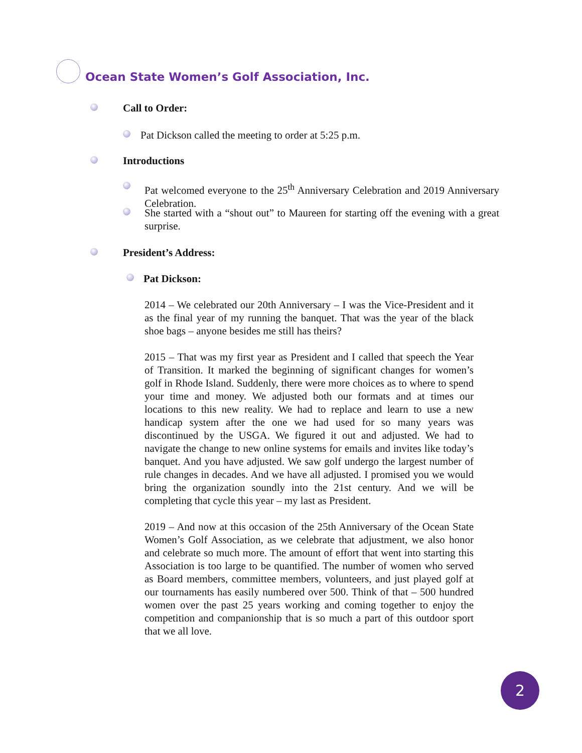Ocean State Women’s Golf Association, Inc.
Call to Order:
Pat Dickson called the meeting to order at 5:25 p.m.
Introductions
Pat welcomed everyone to the 25<sup>th</sup> Anniversary Celebration and 2019 Anniversary Celebration.
She started with a “shout out” to Maureen for starting off the evening with a great surprise.
President’s Address:
Pat Dickson:
2014 – We celebrated our 20th Anniversary – I was the Vice-President and it as the final year of my running the banquet. That was the year of the black shoe bags – anyone besides me still has theirs?
2015 – That was my first year as President and I called that speech the Year of Transition. It marked the beginning of significant changes for women’s golf in Rhode Island. Suddenly, there were more choices as to where to spend your time and money. We adjusted both our formats and at times our locations to this new reality. We had to replace and learn to use a new handicap system after the one we had used for so many years was discontinued by the USGA. We figured it out and adjusted. We had to navigate the change to new online systems for emails and invites like today’s banquet. And you have adjusted. We saw golf undergo the largest number of rule changes in decades. And we have all adjusted. I promised you we would bring the organization soundly into the 21st century. And we will be completing that cycle this year – my last as President.
2019 – And now at this occasion of the 25th Anniversary of the Ocean State Women’s Golf Association, as we celebrate that adjustment, we also honor and celebrate so much more. The amount of effort that went into starting this Association is too large to be quantified. The number of women who served as Board members, committee members, volunteers, and just played golf at our tournaments has easily numbered over 500. Think of that – 500 hundred women over the past 25 years working and coming together to enjoy the competition and companionship that is so much a part of this outdoor sport that we all love.
2